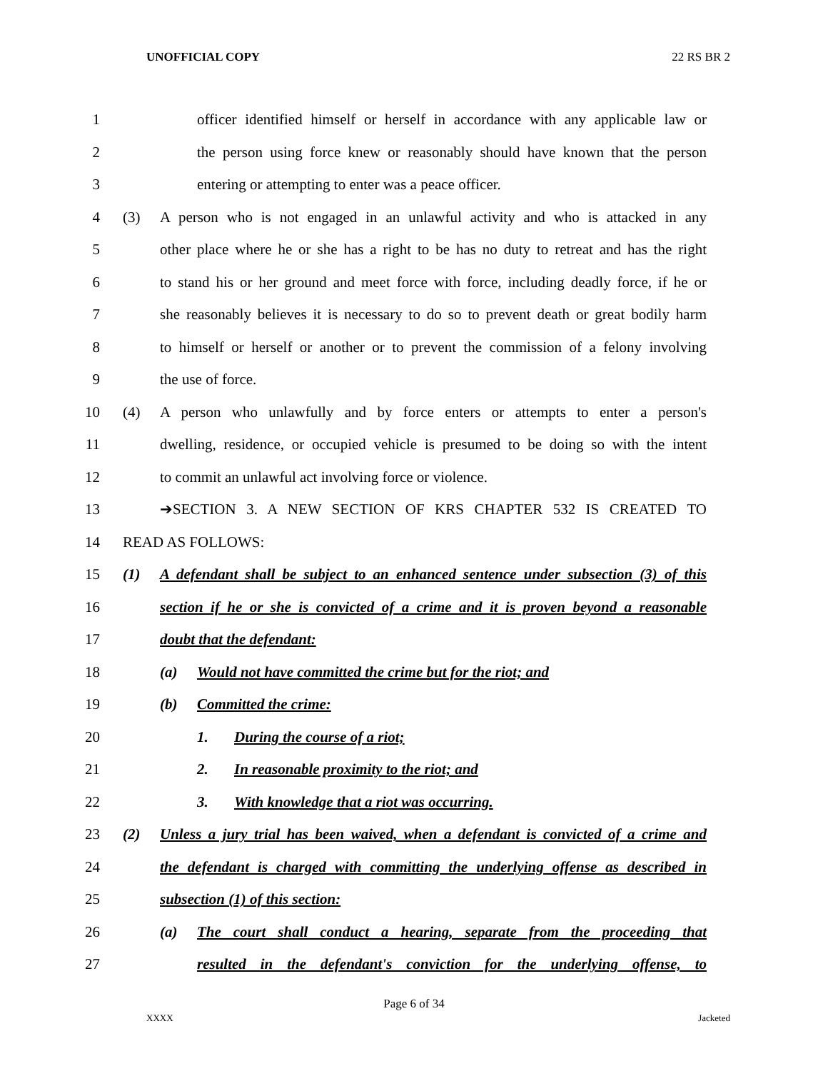UNOFFICIAL COPY 22 RS BR 2
1 officer identified himself or herself in accordance with any applicable law or
2 the person using force knew or reasonably should have known that the person
3 entering or attempting to enter was a peace officer.
4 (3) A person who is not engaged in an unlawful activity and who is attacked in any
5 other place where he or she has a right to be has no duty to retreat and has the right
6 to stand his or her ground and meet force with force, including deadly force, if he or
7 she reasonably believes it is necessary to do so to prevent death or great bodily harm
8 to himself or herself or another or to prevent the commission of a felony involving
9 the use of force.
10 (4) A person who unlawfully and by force enters or attempts to enter a person's
11 dwelling, residence, or occupied vehicle is presumed to be doing so with the intent
12 to commit an unlawful act involving force or violence.
13 ➔SECTION 3. A NEW SECTION OF KRS CHAPTER 532 IS CREATED TO
14 READ AS FOLLOWS:
15 (1) A defendant shall be subject to an enhanced sentence under subsection (3) of this
16 section if he or she is convicted of a crime and it is proven beyond a reasonable
17 doubt that the defendant:
18 (a) Would not have committed the crime but for the riot; and
19 (b) Committed the crime:
20 1. During the course of a riot;
21 2. In reasonable proximity to the riot; and
22 3. With knowledge that a riot was occurring.
23 (2) Unless a jury trial has been waived, when a defendant is convicted of a crime and
24 the defendant is charged with committing the underlying offense as described in
25 subsection (1) of this section:
26 (a) The court shall conduct a hearing, separate from the proceeding that
27 resulted in the defendant's conviction for the underlying offense, to
Page 6 of 34
XXXX Jacketed